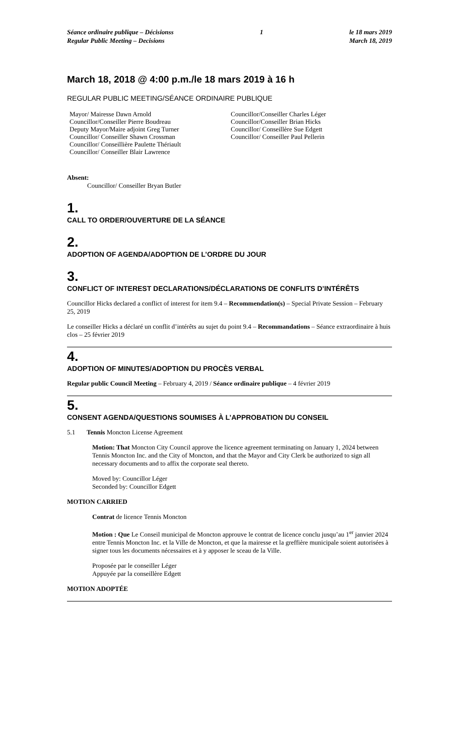Séance ordinaire publique – Décisionss
Regular Public Meeting – Decisions
1 le 18 mars 2019
March 18, 2019
March 18, 2018 @ 4:00 p.m./le 18 mars 2019 à 16 h
REGULAR PUBLIC MEETING/SÉANCE ORDINAIRE PUBLIQUE
Mayor/ Mairesse Dawn Arnold
Councillor/Conseiller Pierre Boudreau
Deputy Mayor/Maire adjoint Greg Turner
Councillor/ Conseiller Shawn Crossman
Councillor/ Conseillière Paulette Thériault
Councillor/ Conseiller Blair Lawrence
Councillor/Conseiller Charles Léger
Councillor/Conseiller Brian Hicks
Councillor/ Conseillère Sue Edgett
Councillor/ Conseiller Paul Pellerin
Absent:
Councillor/ Conseiller Bryan Butler
1.
CALL TO ORDER/OUVERTURE DE LA SÉANCE
2.
ADOPTION OF AGENDA/ADOPTION DE L’ORDRE DU JOUR
3.
CONFLICT OF INTEREST DECLARATIONS/DÉCLARATIONS DE CONFLITS D’INTÉRÊTS
Councillor Hicks declared a conflict of interest for item 9.4 – Recommendation(s) – Special Private Session – February 25, 2019
Le conseiller Hicks a déclaré un conflit d’intérêts au sujet du point 9.4 – Recommandations – Séance extraordinaire à huis clos – 25 février 2019
4.
ADOPTION OF MINUTES/ADOPTION DU PROCÈS VERBAL
Regular public Council Meeting – February 4, 2019 / Séance ordinaire publique – 4 février 2019
5.
CONSENT AGENDA/QUESTIONS SOUMISES À L’APPROBATION DU CONSEIL
5.1 Tennis Moncton License Agreement
Motion: That Moncton City Council approve the licence agreement terminating on January 1, 2024 between Tennis Moncton Inc. and the City of Moncton, and that the Mayor and City Clerk be authorized to sign all necessary documents and to affix the corporate seal thereto.
Moved by: Councillor Léger
Seconded by: Councillor Edgett
MOTION CARRIED
Contrat de licence Tennis Moncton
Motion : Que Le Conseil municipal de Moncton approuve le contrat de licence conclu jusqu’au 1<sup>er</sup> janvier 2024 entre Tennis Moncton Inc. et la Ville de Moncton, et que la mairesse et la greffière municipale soient autorisées à signer tous les documents nécessaires et à y apposer le sceau de la Ville.
Proposée par le conseiller Léger
Appuyée par la conseillère Edgett
MOTION ADOPTÉE